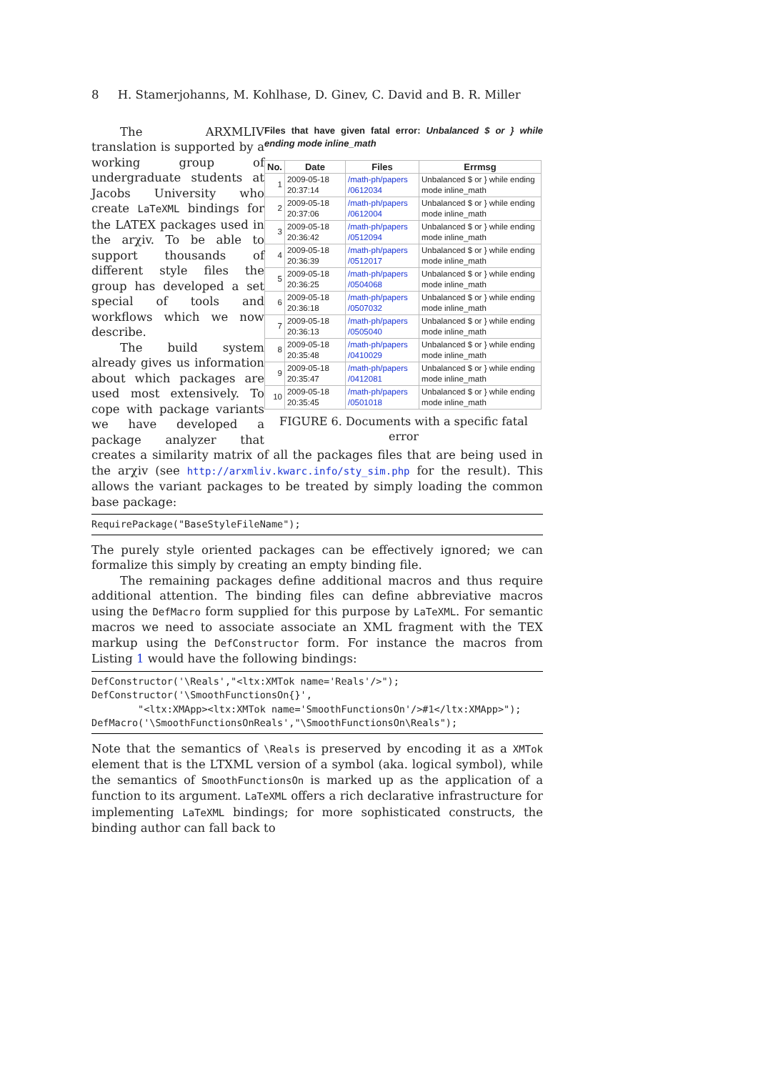8 H. Stamerjohanns, M. Kohlhase, D. Ginev, C. David and B. R. Miller
Files that have given fatal error: Unbalanced $ or } while ending mode inline_math
| No. | Date | Files | Errmsg |
| --- | --- | --- | --- |
| 1 | 2009-05-18 20:37:14 | /math-ph/papers /0612034 | Unbalanced $ or } while ending mode inline_math |
| 2 | 2009-05-18 20:37:06 | /math-ph/papers /0612004 | Unbalanced $ or } while ending mode inline_math |
| 3 | 2009-05-18 20:36:42 | /math-ph/papers /0512094 | Unbalanced $ or } while ending mode inline_math |
| 4 | 2009-05-18 20:36:39 | /math-ph/papers /0512017 | Unbalanced $ or } while ending mode inline_math |
| 5 | 2009-05-18 20:36:25 | /math-ph/papers /0504068 | Unbalanced $ or } while ending mode inline_math |
| 6 | 2009-05-18 20:36:18 | /math-ph/papers /0507032 | Unbalanced $ or } while ending mode inline_math |
| 7 | 2009-05-18 20:36:13 | /math-ph/papers /0505040 | Unbalanced $ or } while ending mode inline_math |
| 8 | 2009-05-18 20:35:48 | /math-ph/papers /0410029 | Unbalanced $ or } while ending mode inline_math |
| 9 | 2009-05-18 20:35:47 | /math-ph/papers /0412081 | Unbalanced $ or } while ending mode inline_math |
| 10 | 2009-05-18 20:35:45 | /math-ph/papers /0501018 | Unbalanced $ or } while ending mode inline_math |
FIGURE 6. Documents with a specific fatal error
The ARXMLIV translation is supported by a working group of undergraduate students at Jacobs University who create LaTeXML bindings for the LATEX packages used in the arχiv. To be able to support thousands of different style files the group has developed a set special of tools and workflows which we now describe.
The build system already gives us information about which packages are used most extensively. To cope with package variants we have developed a package analyzer that creates a similarity matrix of all the packages files that are being used in the arχiv (see http://arxmliv.kwarc.info/sty_sim.php for the result). This allows the variant packages to be treated by simply loading the common base package:
RequirePackage("BaseStyleFileName");
The purely style oriented packages can be effectively ignored; we can formalize this simply by creating an empty binding file.
The remaining packages define additional macros and thus require additional attention. The binding files can define abbreviative macros using the DefMacro form supplied for this purpose by LaTeXML. For semantic macros we need to associate associate an XML fragment with the TEX markup using the DefConstructor form. For instance the macros from Listing 1 would have the following bindings:
DefConstructor('\Reals',"<ltx:XMTok name='Reals'/>"); DefConstructor('\SmoothFunctionsOn{}', "<ltx:XMApp><ltx:XMTok name='SmoothFunctionsOn'/>#1</ltx:XMApp>"); DefMacro('\SmoothFunctionsOnReals',"\SmoothFunctionsOn\Reals");
Note that the semantics of \Reals is preserved by encoding it as a XMTok element that is the LTXML version of a symbol (aka. logical symbol), while the semantics of SmoothFunctionsOn is marked up as the application of a function to its argument. LaTeXML offers a rich declarative infrastructure for implementing LaTeXML bindings; for more sophisticated constructs, the binding author can fall back to